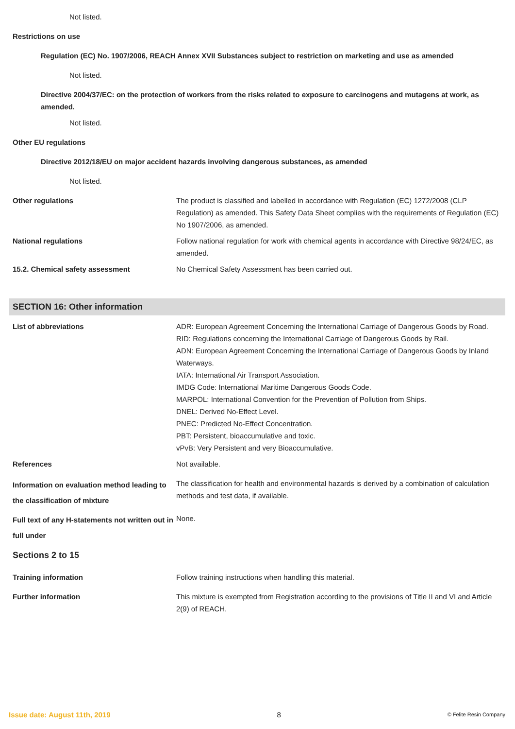Not listed.
Restrictions on use
Regulation (EC) No. 1907/2006, REACH Annex XVII Substances subject to restriction on marketing and use as amended
Not listed.
Directive 2004/37/EC: on the protection of workers from the risks related to exposure to carcinogens and mutagens at work, as amended.
Not listed.
Other EU regulations
Directive 2012/18/EU on major accident hazards involving dangerous substances, as amended
Not listed.
Other regulations The product is classified and labelled in accordance with Regulation (EC) 1272/2008 (CLP Regulation) as amended. This Safety Data Sheet complies with the requirements of Regulation (EC) No 1907/2006, as amended.
National regulations Follow national regulation for work with chemical agents in accordance with Directive 98/24/EC, as amended.
15.2. Chemical safety assessment No Chemical Safety Assessment has been carried out.
SECTION 16: Other information
List of abbreviations ADR: European Agreement Concerning the International Carriage of Dangerous Goods by Road.
RID: Regulations concerning the International Carriage of Dangerous Goods by Rail.
ADN: European Agreement Concerning the International Carriage of Dangerous Goods by Inland Waterways.
IATA: International Air Transport Association.
IMDG Code: International Maritime Dangerous Goods Code.
MARPOL: International Convention for the Prevention of Pollution from Ships.
DNEL: Derived No-Effect Level.
PNEC: Predicted No-Effect Concentration.
PBT: Persistent, bioaccumulative and toxic.
vPvB: Very Persistent and very Bioaccumulative.
References Not available.
Information on evaluation method leading to the classification of mixture
The classification for health and environmental hazards is derived by a combination of calculation methods and test data, if available.
Full text of any H-statements not written out in full under
None.
Sections 2 to 15
Training information Follow training instructions when handling this material.
Further information This mixture is exempted from Registration according to the provisions of Title II and VI and Article 2(9) of REACH.
Issue date: August 11th, 2019 8 © Felite Resin Company